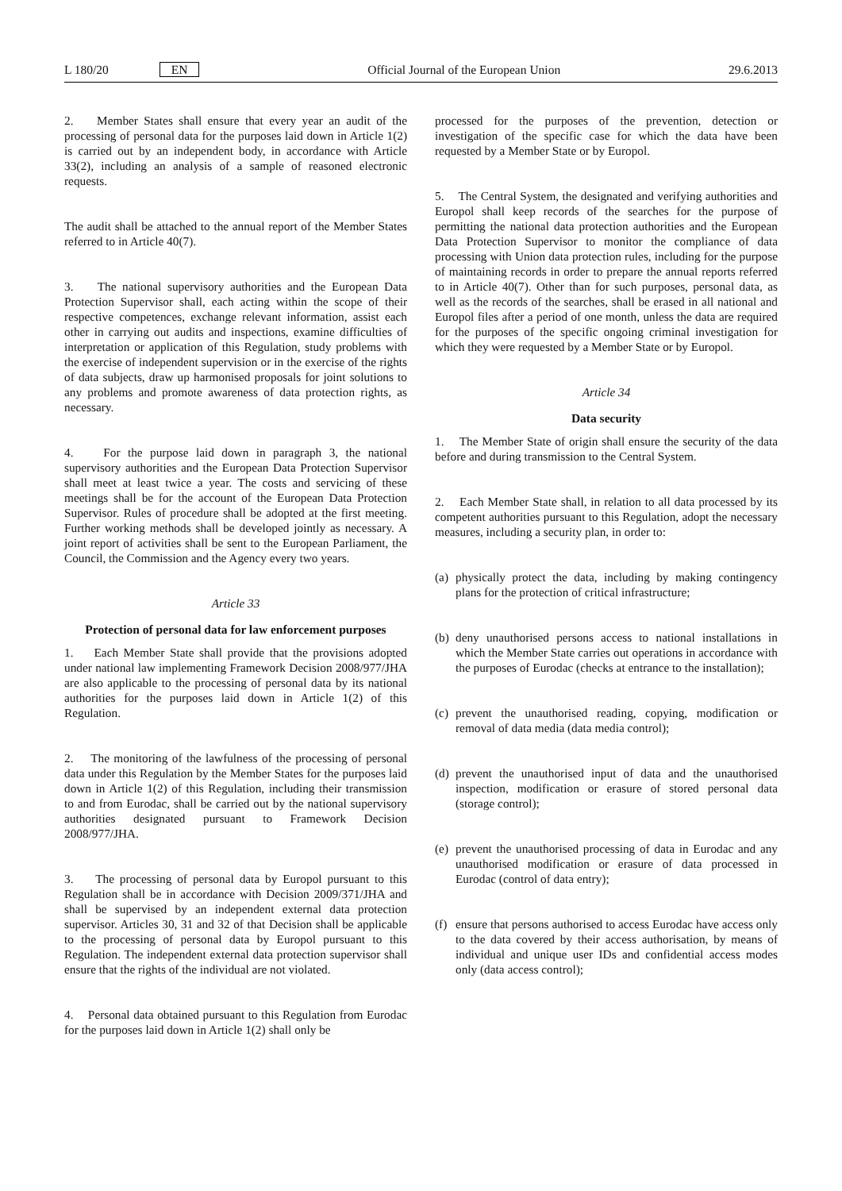L 180/20 EN Official Journal of the European Union 29.6.2013
2. Member States shall ensure that every year an audit of the processing of personal data for the purposes laid down in Article 1(2) is carried out by an independent body, in accordance with Article 33(2), including an analysis of a sample of reasoned electronic requests.
The audit shall be attached to the annual report of the Member States referred to in Article 40(7).
3. The national supervisory authorities and the European Data Protection Supervisor shall, each acting within the scope of their respective competences, exchange relevant information, assist each other in carrying out audits and inspections, examine difficulties of interpretation or application of this Regulation, study problems with the exercise of independent supervision or in the exercise of the rights of data subjects, draw up harmonised proposals for joint solutions to any problems and promote awareness of data protection rights, as necessary.
4. For the purpose laid down in paragraph 3, the national supervisory authorities and the European Data Protection Supervisor shall meet at least twice a year. The costs and servicing of these meetings shall be for the account of the European Data Protection Supervisor. Rules of procedure shall be adopted at the first meeting. Further working methods shall be developed jointly as necessary. A joint report of activities shall be sent to the European Parliament, the Council, the Commission and the Agency every two years.
Article 33
Protection of personal data for law enforcement purposes
1. Each Member State shall provide that the provisions adopted under national law implementing Framework Decision 2008/977/JHA are also applicable to the processing of personal data by its national authorities for the purposes laid down in Article 1(2) of this Regulation.
2. The monitoring of the lawfulness of the processing of personal data under this Regulation by the Member States for the purposes laid down in Article 1(2) of this Regulation, including their transmission to and from Eurodac, shall be carried out by the national supervisory authorities designated pursuant to Framework Decision 2008/977/JHA.
3. The processing of personal data by Europol pursuant to this Regulation shall be in accordance with Decision 2009/371/JHA and shall be supervised by an independent external data protection supervisor. Articles 30, 31 and 32 of that Decision shall be applicable to the processing of personal data by Europol pursuant to this Regulation. The independent external data protection supervisor shall ensure that the rights of the individual are not violated.
4. Personal data obtained pursuant to this Regulation from Eurodac for the purposes laid down in Article 1(2) shall only be
processed for the purposes of the prevention, detection or investigation of the specific case for which the data have been requested by a Member State or by Europol.
5. The Central System, the designated and verifying authorities and Europol shall keep records of the searches for the purpose of permitting the national data protection authorities and the European Data Protection Supervisor to monitor the compliance of data processing with Union data protection rules, including for the purpose of maintaining records in order to prepare the annual reports referred to in Article 40(7). Other than for such purposes, personal data, as well as the records of the searches, shall be erased in all national and Europol files after a period of one month, unless the data are required for the purposes of the specific ongoing criminal investigation for which they were requested by a Member State or by Europol.
Article 34
Data security
1. The Member State of origin shall ensure the security of the data before and during transmission to the Central System.
2. Each Member State shall, in relation to all data processed by its competent authorities pursuant to this Regulation, adopt the necessary measures, including a security plan, in order to:
(a)
physically protect the data, including by making contingency plans for the protection of critical infrastructure;
(b)
deny unauthorised persons access to national installations in which the Member State carries out operations in accordance with the purposes of Eurodac (checks at entrance to the installation);
(c)
prevent the unauthorised reading, copying, modification or removal of data media (data media control);
(d)
prevent the unauthorised input of data and the unauthorised inspection, modification or erasure of stored personal data (storage control);
(e)
prevent the unauthorised processing of data in Eurodac and any unauthorised modification or erasure of data processed in Eurodac (control of data entry);
(f)
ensure that persons authorised to access Eurodac have access only to the data covered by their access authorisation, by means of individual and unique user IDs and confidential access modes only (data access control);